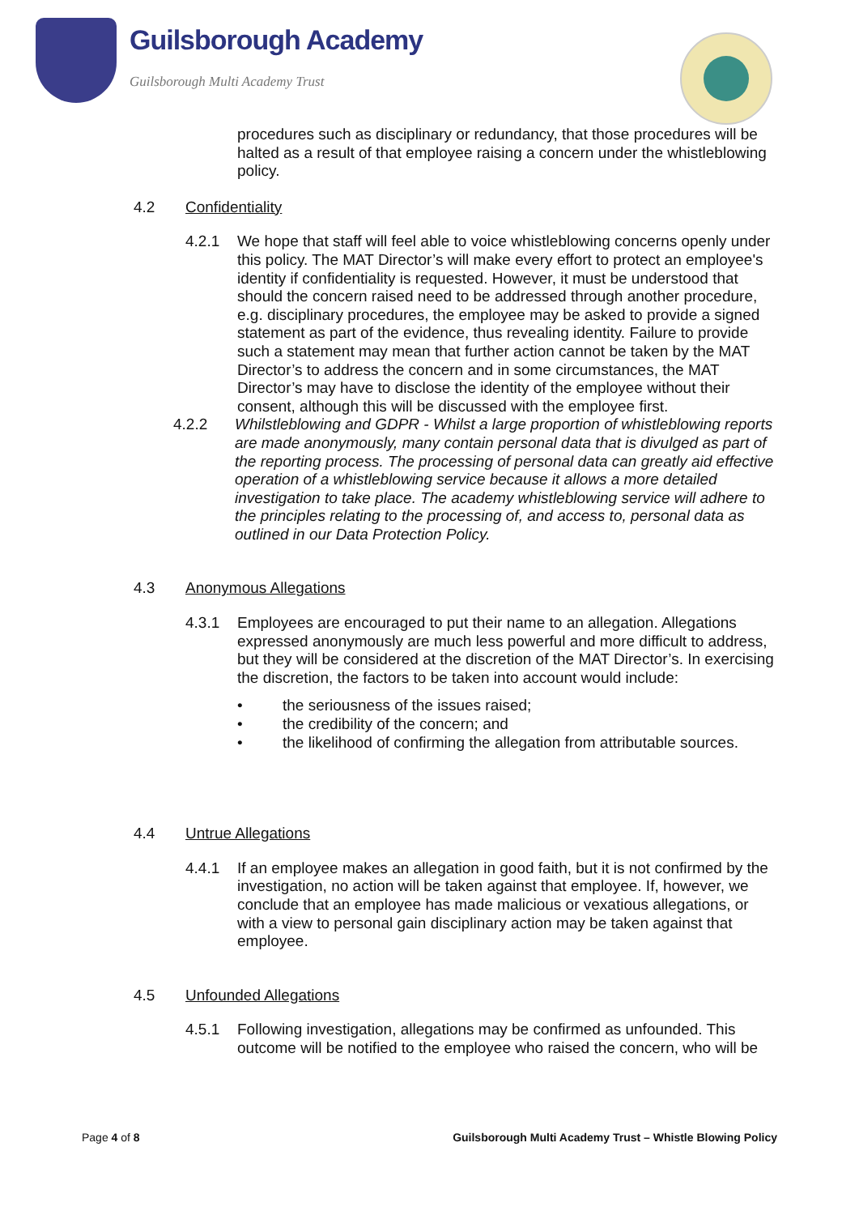Guilsborough Academy
Guilsborough Multi Academy Trust
procedures such as disciplinary or redundancy, that those procedures will be halted as a result of that employee raising a concern under the whistleblowing policy.
4.2 Confidentiality
4.2.1 We hope that staff will feel able to voice whistleblowing concerns openly under this policy. The MAT Director’s will make every effort to protect an employee's identity if confidentiality is requested. However, it must be understood that should the concern raised need to be addressed through another procedure, e.g. disciplinary procedures, the employee may be asked to provide a signed statement as part of the evidence, thus revealing identity. Failure to provide such a statement may mean that further action cannot be taken by the MAT Director’s to address the concern and in some circumstances, the MAT Director’s may have to disclose the identity of the employee without their consent, although this will be discussed with the employee first.
4.2.2 Whilstleblowing and GDPR - Whilst a large proportion of whistleblowing reports are made anonymously, many contain personal data that is divulged as part of the reporting process. The processing of personal data can greatly aid effective operation of a whistleblowing service because it allows a more detailed investigation to take place. The academy whistleblowing service will adhere to the principles relating to the processing of, and access to, personal data as outlined in our Data Protection Policy.
4.3 Anonymous Allegations
4.3.1 Employees are encouraged to put their name to an allegation. Allegations expressed anonymously are much less powerful and more difficult to address, but they will be considered at the discretion of the MAT Director’s. In exercising the discretion, the factors to be taken into account would include:
• the seriousness of the issues raised;
• the credibility of the concern; and
• the likelihood of confirming the allegation from attributable sources.
4.4 Untrue Allegations
4.4.1 If an employee makes an allegation in good faith, but it is not confirmed by the investigation, no action will be taken against that employee. If, however, we conclude that an employee has made malicious or vexatious allegations, or with a view to personal gain disciplinary action may be taken against that employee.
4.5 Unfounded Allegations
4.5.1 Following investigation, allegations may be confirmed as unfounded. This outcome will be notified to the employee who raised the concern, who will be
Page 4 of 8 Guilsborough Multi Academy Trust – Whistle Blowing Policy